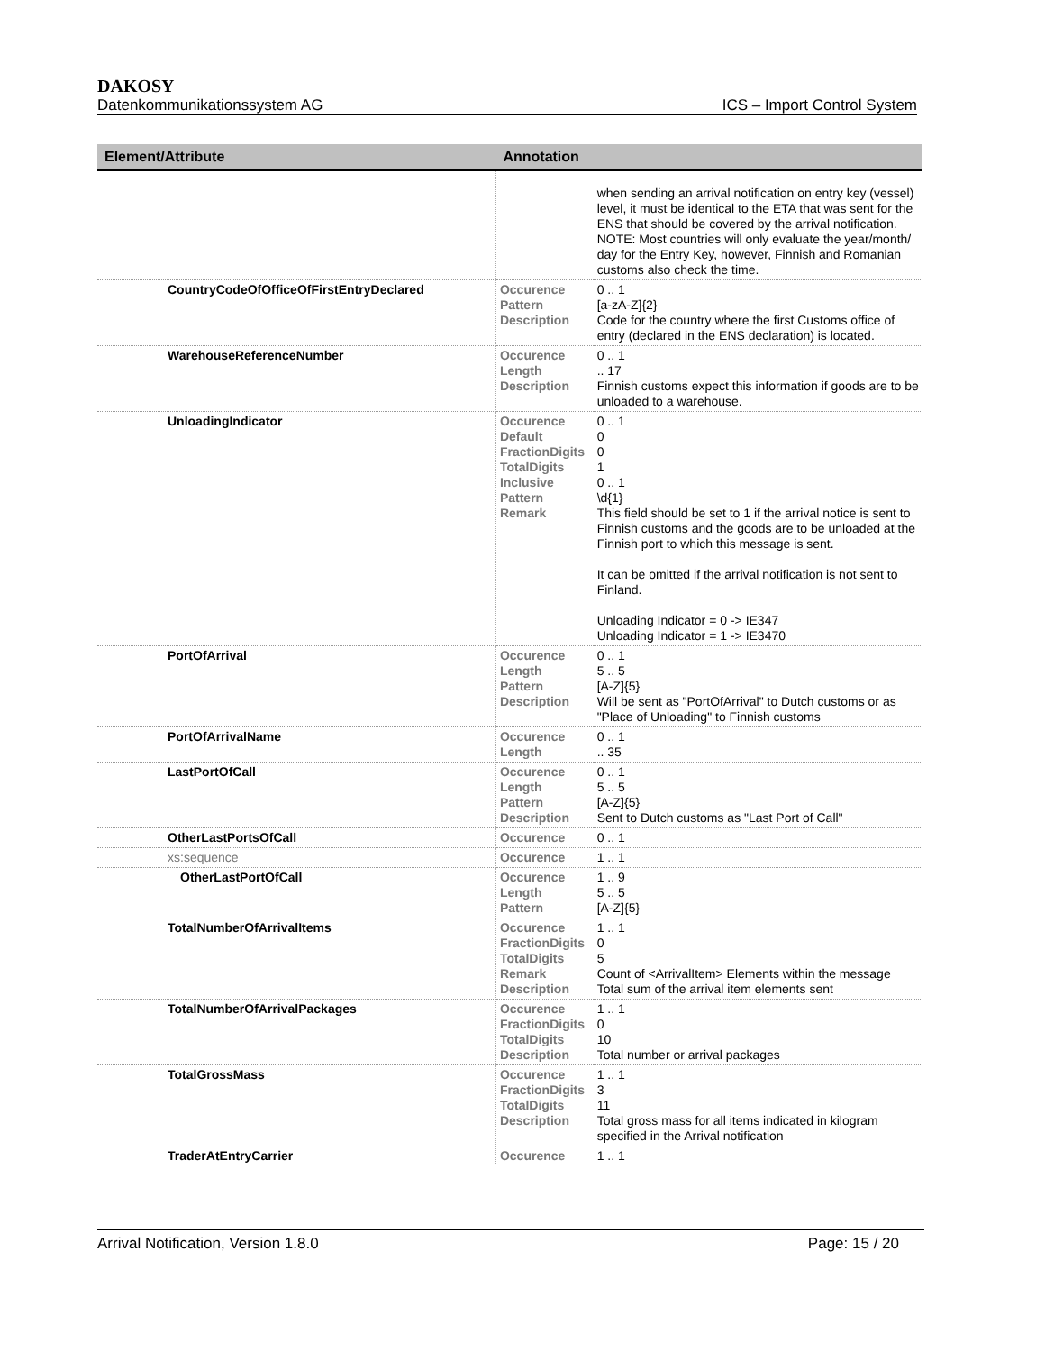DAKOSY
Datenkommunikationssystem AG ICS – Import Control System
| Element/Attribute | Annotation | |
| --- | --- | --- |
| | | when sending an arrival notification on entry key (vessel) level, it must be identical to the ETA that was sent for the ENS that should be covered by the arrival notification. NOTE: Most countries will only evaluate the year/month/ day for the Entry Key, however, Finnish and Romanian customs also check the time. |
| CountryCodeOfOfficeOfFirstEntryDeclared | Occurence Pattern Description | 0 .. 1 [a-zA-Z]{2} Code for the country where the first Customs office of entry (declared in the ENS declaration) is located. |
| WarehouseReferenceNumber | Occurence Length Description | 0 .. 1 .. 17 Finnish customs expect this information if goods are to be unloaded to a warehouse. |
| UnloadingIndicator | Occurence Default FractionDigits TotalDigits Inclusive Pattern Remark | 0 .. 1 0 0 1 0 .. 1 \d{1} This field should be set to 1 if the arrival notice is sent to Finnish customs and the goods are to be unloaded at the Finnish port to which this message is sent. It can be omitted if the arrival notification is not sent to Finland. Unloading Indicator = 0 -> IE347 Unloading Indicator = 1 -> IE3470 |
| PortOfArrival | Occurence Length Pattern Description | 0 .. 1 5 .. 5 [A-Z]{5} Will be sent as "PortOfArrival" to Dutch customs or as "Place of Unloading" to Finnish customs |
| PortOfArrivalName | Occurence Length | 0 .. 1 .. 35 |
| LastPortOfCall | Occurence Length Pattern Description | 0 .. 1 5 .. 5 [A-Z]{5} Sent to Dutch customs as "Last Port of Call" |
| OtherLastPortsOfCall | Occurence | 0 .. 1 |
| xs:sequence | Occurence | 1 .. 1 |
| OtherLastPortOfCall | Occurence Length Pattern | 1 .. 9 5 .. 5 [A-Z]{5} |
| TotalNumberOfArrivalItems | Occurence FractionDigits TotalDigits Remark Description | 1 .. 1 0 5 Count of <ArrivalItem> Elements within the message Total sum of the arrival item elements sent |
| TotalNumberOfArrivalPackages | Occurence FractionDigits TotalDigits Description | 1 .. 1 0 10 Total number or arrival packages |
| TotalGrossMass | Occurence FractionDigits TotalDigits Description | 1 .. 1 3 11 Total gross mass for all items indicated in kilogram specified in the Arrival notification |
| TraderAtEntryCarrier | Occurence | 1 .. 1 |
Arrival Notification, Version 1.8.0 Page: 15 / 20